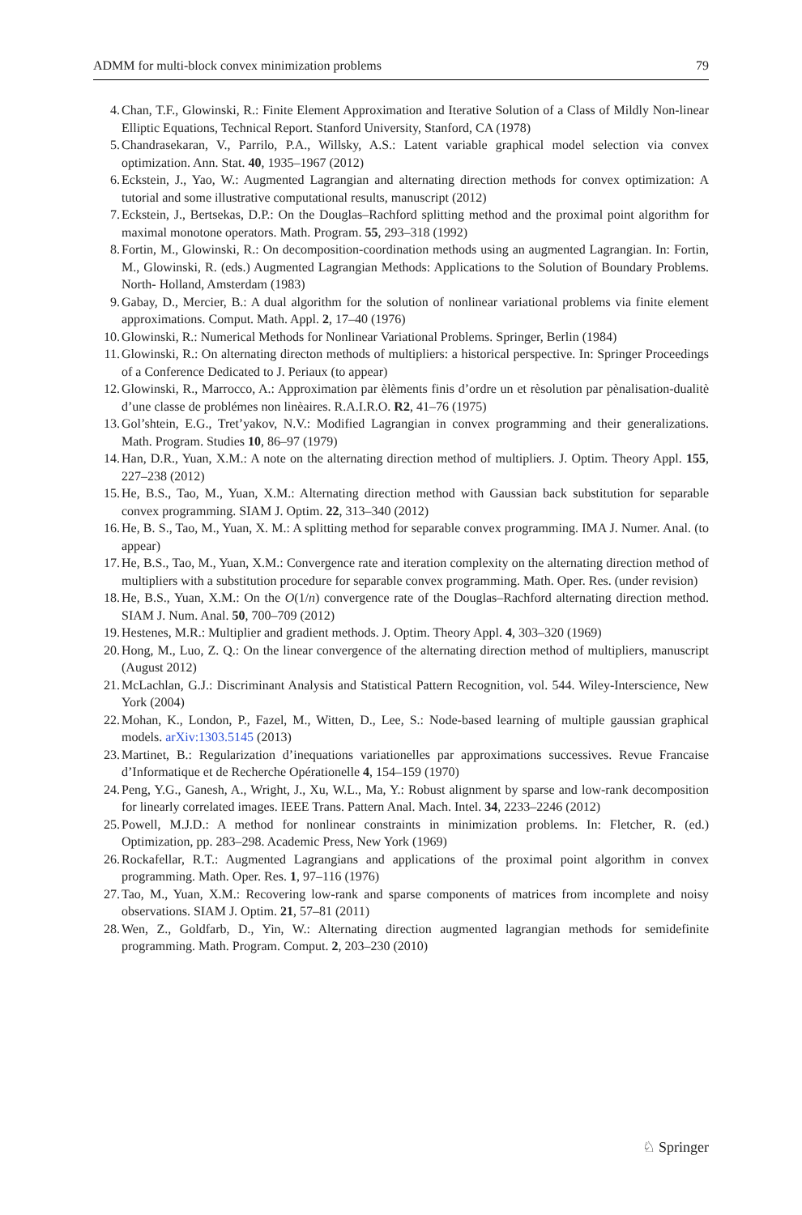ADMM for multi-block convex minimization problems 79
4. Chan, T.F., Glowinski, R.: Finite Element Approximation and Iterative Solution of a Class of Mildly Non-linear Elliptic Equations, Technical Report. Stanford University, Stanford, CA (1978)
5. Chandrasekaran, V., Parrilo, P.A., Willsky, A.S.: Latent variable graphical model selection via convex optimization. Ann. Stat. 40, 1935–1967 (2012)
6. Eckstein, J., Yao, W.: Augmented Lagrangian and alternating direction methods for convex optimization: A tutorial and some illustrative computational results, manuscript (2012)
7. Eckstein, J., Bertsekas, D.P.: On the Douglas–Rachford splitting method and the proximal point algorithm for maximal monotone operators. Math. Program. 55, 293–318 (1992)
8. Fortin, M., Glowinski, R.: On decomposition-coordination methods using an augmented Lagrangian. In: Fortin, M., Glowinski, R. (eds.) Augmented Lagrangian Methods: Applications to the Solution of Boundary Problems. North- Holland, Amsterdam (1983)
9. Gabay, D., Mercier, B.: A dual algorithm for the solution of nonlinear variational problems via finite element approximations. Comput. Math. Appl. 2, 17–40 (1976)
10. Glowinski, R.: Numerical Methods for Nonlinear Variational Problems. Springer, Berlin (1984)
11. Glowinski, R.: On alternating directon methods of multipliers: a historical perspective. In: Springer Proceedings of a Conference Dedicated to J. Periaux (to appear)
12. Glowinski, R., Marrocco, A.: Approximation par èlèments finis d’ordre un et rèsolution par pènalisation-dualitè d’une classe de problémes non linèaires. R.A.I.R.O. R2, 41–76 (1975)
13. Gol’shtein, E.G., Tret’yakov, N.V.: Modified Lagrangian in convex programming and their generalizations. Math. Program. Studies 10, 86–97 (1979)
14. Han, D.R., Yuan, X.M.: A note on the alternating direction method of multipliers. J. Optim. Theory Appl. 155, 227–238 (2012)
15. He, B.S., Tao, M., Yuan, X.M.: Alternating direction method with Gaussian back substitution for separable convex programming. SIAM J. Optim. 22, 313–340 (2012)
16. He, B. S., Tao, M., Yuan, X. M.: A splitting method for separable convex programming. IMA J. Numer. Anal. (to appear)
17. He, B.S., Tao, M., Yuan, X.M.: Convergence rate and iteration complexity on the alternating direction method of multipliers with a substitution procedure for separable convex programming. Math. Oper. Res. (under revision)
18. He, B.S., Yuan, X.M.: On the O(1/n) convergence rate of the Douglas–Rachford alternating direction method. SIAM J. Num. Anal. 50, 700–709 (2012)
19. Hestenes, M.R.: Multiplier and gradient methods. J. Optim. Theory Appl. 4, 303–320 (1969)
20. Hong, M., Luo, Z. Q.: On the linear convergence of the alternating direction method of multipliers, manuscript (August 2012)
21. McLachlan, G.J.: Discriminant Analysis and Statistical Pattern Recognition, vol. 544. Wiley-Interscience, New York (2004)
22. Mohan, K., London, P., Fazel, M., Witten, D., Lee, S.: Node-based learning of multiple gaussian graphical models. arXiv:1303.5145 (2013)
23. Martinet, B.: Regularization d’inequations variationelles par approximations successives. Revue Francaise d’Informatique et de Recherche Opérationelle 4, 154–159 (1970)
24. Peng, Y.G., Ganesh, A., Wright, J., Xu, W.L., Ma, Y.: Robust alignment by sparse and low-rank decomposition for linearly correlated images. IEEE Trans. Pattern Anal. Mach. Intel. 34, 2233–2246 (2012)
25. Powell, M.J.D.: A method for nonlinear constraints in minimization problems. In: Fletcher, R. (ed.) Optimization, pp. 283–298. Academic Press, New York (1969)
26. Rockafellar, R.T.: Augmented Lagrangians and applications of the proximal point algorithm in convex programming. Math. Oper. Res. 1, 97–116 (1976)
27. Tao, M., Yuan, X.M.: Recovering low-rank and sparse components of matrices from incomplete and noisy observations. SIAM J. Optim. 21, 57–81 (2011)
28. Wen, Z., Goldfarb, D., Yin, W.: Alternating direction augmented lagrangian methods for semidefinite programming. Math. Program. Comput. 2, 203–230 (2010)
♘ Springer